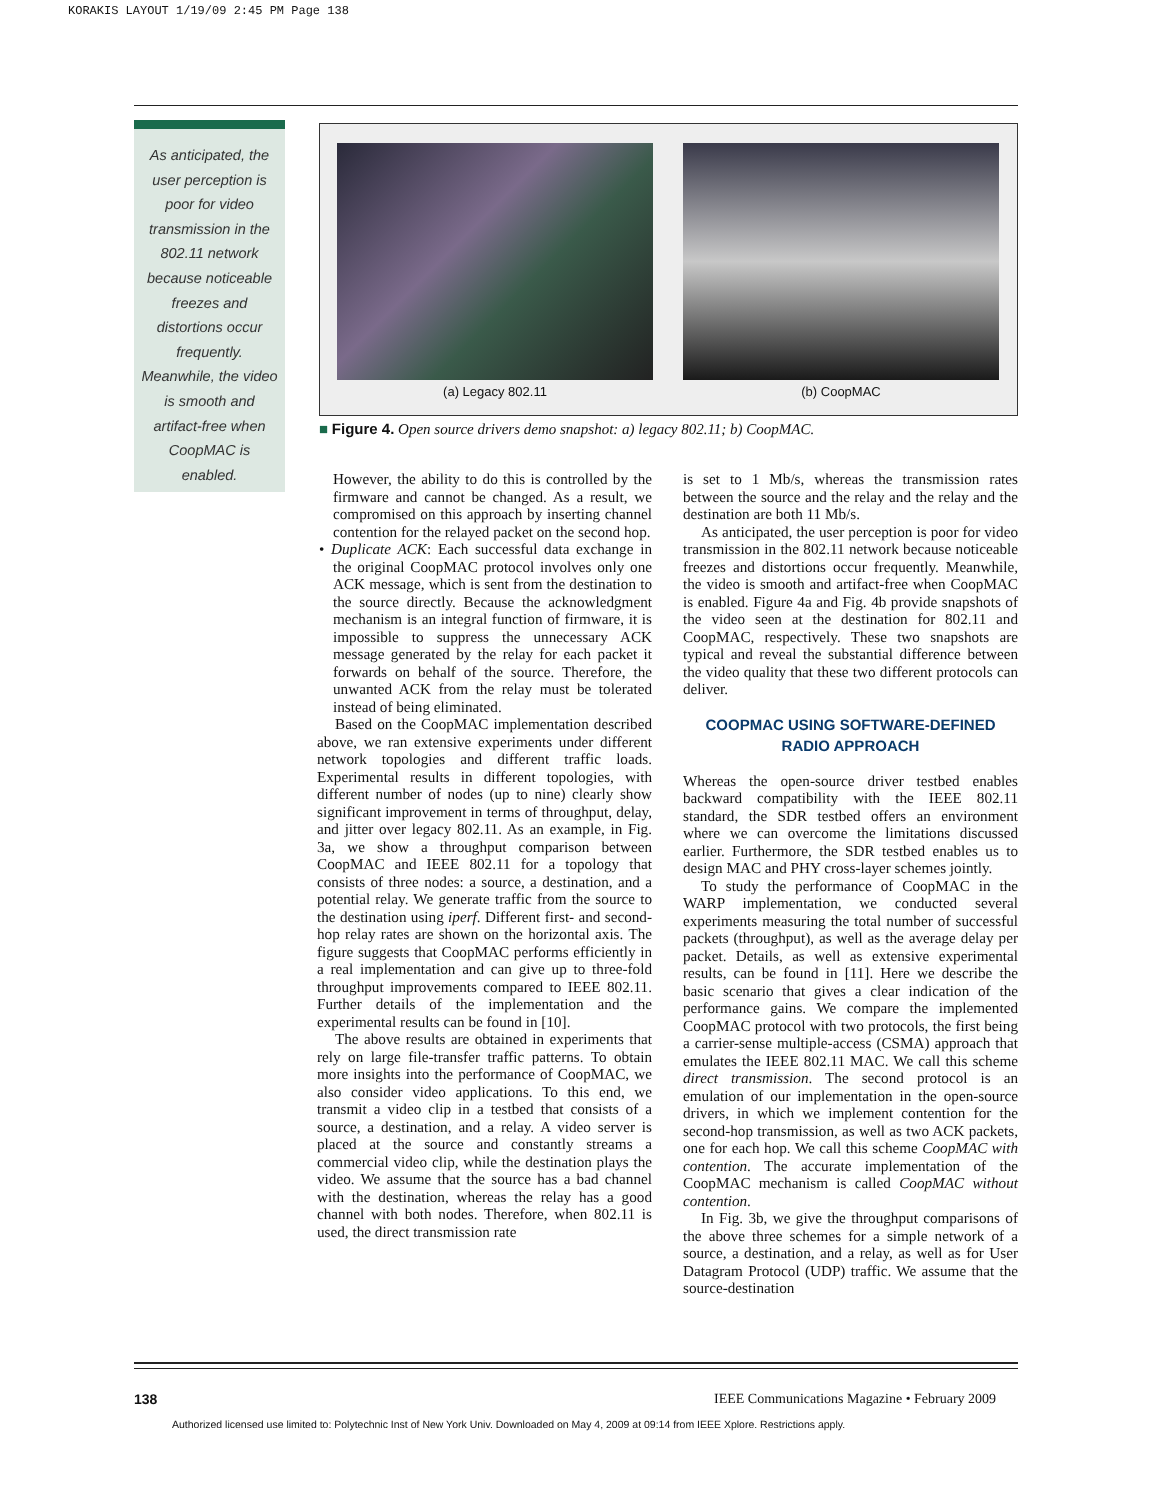KORAKIS LAYOUT 1/19/09 2:45 PM Page 138
As anticipated, the user perception is poor for video transmission in the 802.11 network because noticeable freezes and distortions occur frequently. Meanwhile, the video is smooth and artifact-free when CoopMAC is enabled.
(a) Legacy 802.11 (b) CoopMAC
■ Figure 4. Open source drivers demo snapshot: a) legacy 802.11; b) CoopMAC.
However, the ability to do this is controlled by the firmware and cannot be changed. As a result, we compromised on this approach by inserting channel contention for the relayed packet on the second hop.
• Duplicate ACK: Each successful data exchange in the original CoopMAC protocol involves only one ACK message, which is sent from the destination to the source directly. Because the acknowledgment mechanism is an integral function of firmware, it is impossible to suppress the unnecessary ACK message generated by the relay for each packet it forwards on behalf of the source. Therefore, the unwanted ACK from the relay must be tolerated instead of being eliminated.
Based on the CoopMAC implementation described above, we ran extensive experiments under different network topologies and different traffic loads. Experimental results in different topologies, with different number of nodes (up to nine) clearly show significant improvement in terms of throughput, delay, and jitter over legacy 802.11. As an example, in Fig. 3a, we show a throughput comparison between CoopMAC and IEEE 802.11 for a topology that consists of three nodes: a source, a destination, and a potential relay. We generate traffic from the source to the destination using iperf. Different first- and second-hop relay rates are shown on the horizontal axis. The figure suggests that CoopMAC performs efficiently in a real implementation and can give up to three-fold throughput improvements compared to IEEE 802.11. Further details of the implementation and the experimental results can be found in [10].
The above results are obtained in experiments that rely on large file-transfer traffic patterns. To obtain more insights into the performance of CoopMAC, we also consider video applications. To this end, we transmit a video clip in a testbed that consists of a source, a destination, and a relay. A video server is placed at the source and constantly streams a commercial video clip, while the destination plays the video. We assume that the source has a bad channel with the destination, whereas the relay has a good channel with both nodes. Therefore, when 802.11 is used, the direct transmission rate
is set to 1 Mb/s, whereas the transmission rates between the source and the relay and the relay and the destination are both 11 Mb/s.
As anticipated, the user perception is poor for video transmission in the 802.11 network because noticeable freezes and distortions occur frequently. Meanwhile, the video is smooth and artifact-free when CoopMAC is enabled. Figure 4a and Fig. 4b provide snapshots of the video seen at the destination for 802.11 and CoopMAC, respectively. These two snapshots are typical and reveal the substantial difference between the video quality that these two different protocols can deliver.
COOPMAC USING SOFTWARE-DEFINED
RADIO APPROACH
Whereas the open-source driver testbed enables backward compatibility with the IEEE 802.11 standard, the SDR testbed offers an environment where we can overcome the limitations discussed earlier. Furthermore, the SDR testbed enables us to design MAC and PHY cross-layer schemes jointly.
To study the performance of CoopMAC in the WARP implementation, we conducted several experiments measuring the total number of successful packets (throughput), as well as the average delay per packet. Details, as well as extensive experimental results, can be found in [11]. Here we describe the basic scenario that gives a clear indication of the performance gains. We compare the implemented CoopMAC protocol with two protocols, the first being a carrier-sense multiple-access (CSMA) approach that emulates the IEEE 802.11 MAC. We call this scheme direct transmission. The second protocol is an emulation of our implementation in the open-source drivers, in which we implement contention for the second-hop transmission, as well as two ACK packets, one for each hop. We call this scheme CoopMAC with contention. The accurate implementation of the CoopMAC mechanism is called CoopMAC without contention.
In Fig. 3b, we give the throughput comparisons of the above three schemes for a simple network of a source, a destination, and a relay, as well as for User Datagram Protocol (UDP) traffic. We assume that the source-destination
138
IEEE Communications Magazine • February 2009
Authorized licensed use limited to: Polytechnic Inst of New York Univ. Downloaded on May 4, 2009 at 09:14 from IEEE Xplore. Restrictions apply.